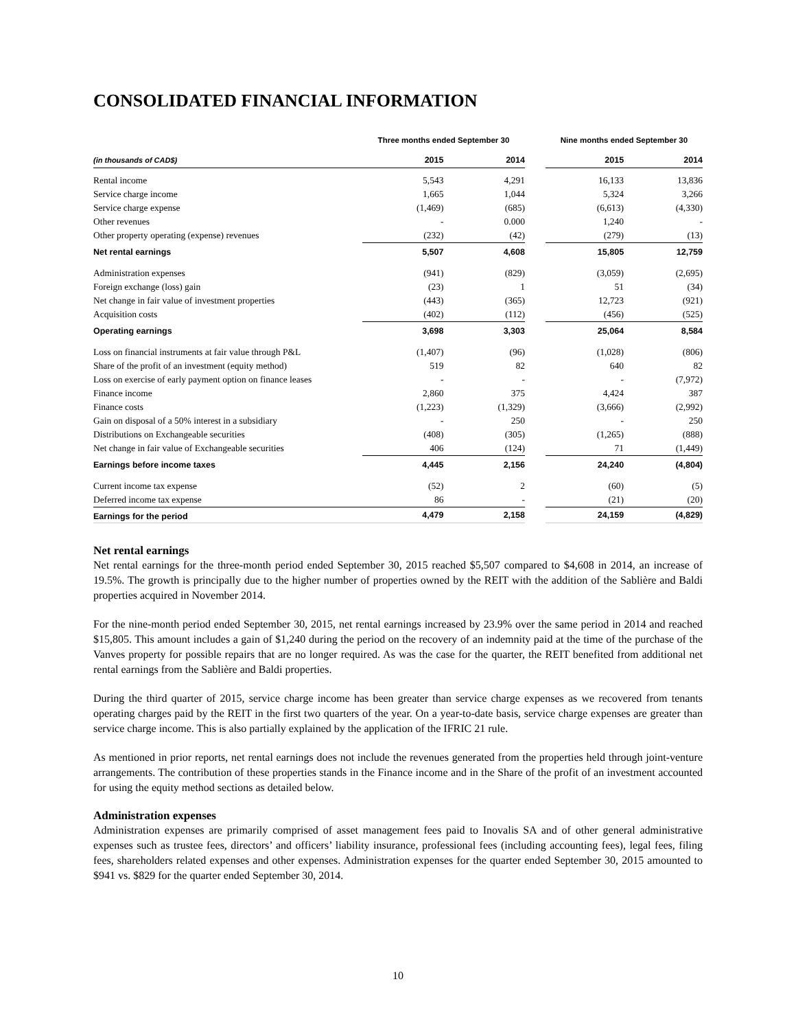CONSOLIDATED FINANCIAL INFORMATION
| | Three months ended September 30 | | | Nine months ended September 30 | |
| --- | --- | --- | --- | --- | --- |
| (in thousands of CAD$) | 2015 | 2014 | | 2015 | 2014 |
| Rental income | 5,543 | 4,291 | | 16,133 | 13,836 |
| Service charge income | 1,665 | 1,044 | | 5,324 | 3,266 |
| Service charge expense | (1,469) | (685) | | (6,613) | (4,330) |
| Other revenues | - | 0.000 | | 1,240 | - |
| Other property operating (expense) revenues | (232) | (42) | | (279) | (13) |
| Net rental earnings | 5,507 | 4,608 | | 15,805 | 12,759 |
| Administration expenses | (941) | (829) | | (3,059) | (2,695) |
| Foreign exchange (loss) gain | (23) | 1 | | 51 | (34) |
| Net change in fair value of investment properties | (443) | (365) | | 12,723 | (921) |
| Acquisition costs | (402) | (112) | | (456) | (525) |
| Operating earnings | 3,698 | 3,303 | | 25,064 | 8,584 |
| Loss on financial instruments at fair value through P&L | (1,407) | (96) | | (1,028) | (806) |
| Share of the profit of an investment (equity method) | 519 | 82 | | 640 | 82 |
| Loss on exercise of early payment option on finance leases | - | - | | - | (7,972) |
| Finance income | 2,860 | 375 | | 4,424 | 387 |
| Finance costs | (1,223) | (1,329) | | (3,666) | (2,992) |
| Gain on disposal of a 50% interest in a subsidiary | - | 250 | | - | 250 |
| Distributions on Exchangeable securities | (408) | (305) | | (1,265) | (888) |
| Net change in fair value of Exchangeable securities | 406 | (124) | | 71 | (1,449) |
| Earnings before income taxes | 4,445 | 2,156 | | 24,240 | (4,804) |
| Current income tax expense | (52) | 2 | | (60) | (5) |
| Deferred income tax expense | 86 | - | | (21) | (20) |
| Earnings for the period | 4,479 | 2,158 | | 24,159 | (4,829) |
Net rental earnings
Net rental earnings for the three-month period ended September 30, 2015 reached $5,507 compared to $4,608 in 2014, an increase of 19.5%. The growth is principally due to the higher number of properties owned by the REIT with the addition of the Sablière and Baldi properties acquired in November 2014.
For the nine-month period ended September 30, 2015, net rental earnings increased by 23.9% over the same period in 2014 and reached $15,805. This amount includes a gain of $1,240 during the period on the recovery of an indemnity paid at the time of the purchase of the Vanves property for possible repairs that are no longer required. As was the case for the quarter, the REIT benefited from additional net rental earnings from the Sablière and Baldi properties.
During the third quarter of 2015, service charge income has been greater than service charge expenses as we recovered from tenants operating charges paid by the REIT in the first two quarters of the year. On a year-to-date basis, service charge expenses are greater than service charge income. This is also partially explained by the application of the IFRIC 21 rule.
As mentioned in prior reports, net rental earnings does not include the revenues generated from the properties held through joint-venture arrangements. The contribution of these properties stands in the Finance income and in the Share of the profit of an investment accounted for using the equity method sections as detailed below.
Administration expenses
Administration expenses are primarily comprised of asset management fees paid to Inovalis SA and of other general administrative expenses such as trustee fees, directors’ and officers’ liability insurance, professional fees (including accounting fees), legal fees, filing fees, shareholders related expenses and other expenses. Administration expenses for the quarter ended September 30, 2015 amounted to $941 vs. $829 for the quarter ended September 30, 2014.
10